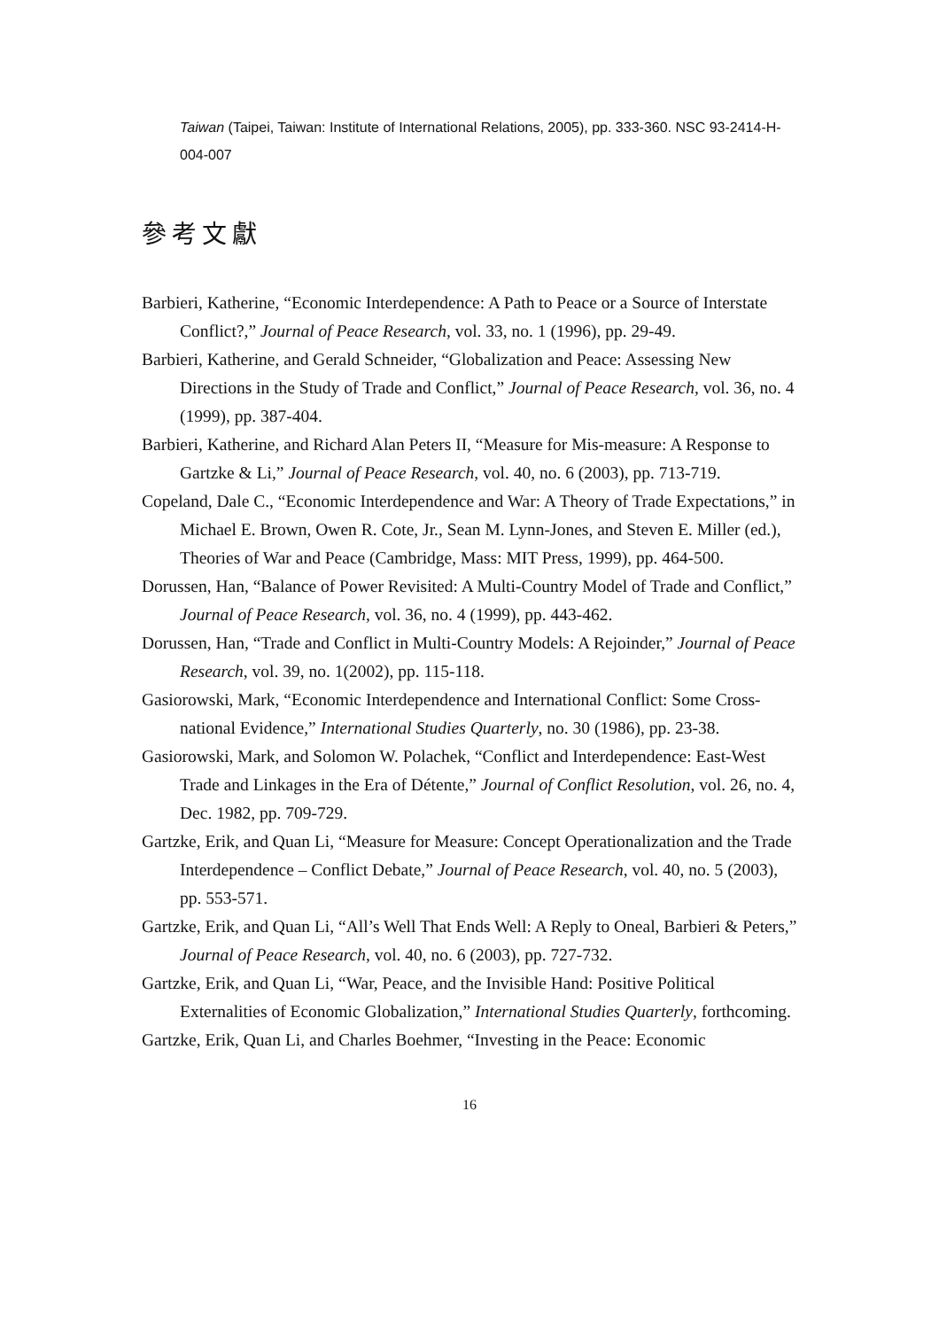Taiwan (Taipei, Taiwan: Institute of International Relations, 2005), pp. 333-360. NSC 93-2414-H-004-007
參考文獻
Barbieri, Katherine, “Economic Interdependence: A Path to Peace or a Source of Interstate Conflict?,” Journal of Peace Research, vol. 33, no. 1 (1996), pp. 29-49.
Barbieri, Katherine, and Gerald Schneider, “Globalization and Peace: Assessing New Directions in the Study of Trade and Conflict,” Journal of Peace Research, vol. 36, no. 4 (1999), pp. 387-404.
Barbieri, Katherine, and Richard Alan Peters II, “Measure for Mis-measure: A Response to Gartzke & Li,” Journal of Peace Research, vol. 40, no. 6 (2003), pp. 713-719.
Copeland, Dale C., “Economic Interdependence and War: A Theory of Trade Expectations,” in Michael E. Brown, Owen R. Cote, Jr., Sean M. Lynn-Jones, and Steven E. Miller (ed.), Theories of War and Peace (Cambridge, Mass: MIT Press, 1999), pp. 464-500.
Dorussen, Han, “Balance of Power Revisited: A Multi-Country Model of Trade and Conflict,” Journal of Peace Research, vol. 36, no. 4 (1999), pp. 443-462.
Dorussen, Han, “Trade and Conflict in Multi-Country Models: A Rejoinder,” Journal of Peace Research, vol. 39, no. 1(2002), pp. 115-118.
Gasiorowski, Mark, “Economic Interdependence and International Conflict: Some Cross-national Evidence,” International Studies Quarterly, no. 30 (1986), pp. 23-38.
Gasiorowski, Mark, and Solomon W. Polachek, “Conflict and Interdependence: East-West Trade and Linkages in the Era of Détente,” Journal of Conflict Resolution, vol. 26, no. 4, Dec. 1982, pp. 709-729.
Gartzke, Erik, and Quan Li, “Measure for Measure: Concept Operationalization and the Trade Interdependence – Conflict Debate,” Journal of Peace Research, vol. 40, no. 5 (2003), pp. 553-571.
Gartzke, Erik, and Quan Li, “All’s Well That Ends Well: A Reply to Oneal, Barbieri & Peters,” Journal of Peace Research, vol. 40, no. 6 (2003), pp. 727-732.
Gartzke, Erik, and Quan Li, “War, Peace, and the Invisible Hand: Positive Political Externalities of Economic Globalization,” International Studies Quarterly, forthcoming.
Gartzke, Erik, Quan Li, and Charles Boehmer, “Investing in the Peace: Economic
16